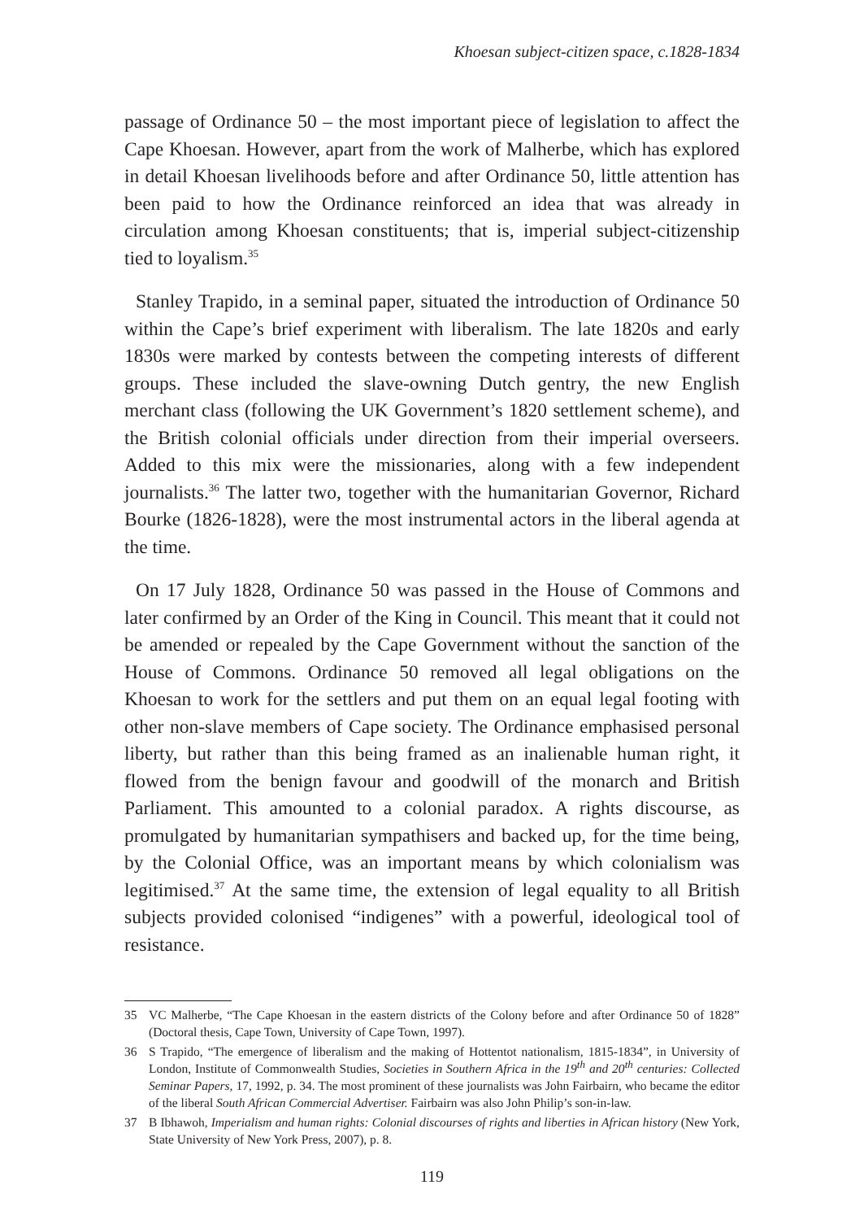Khoesan subject-citizen space, c.1828-1834
passage of Ordinance 50 – the most important piece of legislation to affect the Cape Khoesan. However, apart from the work of Malherbe, which has explored in detail Khoesan livelihoods before and after Ordinance 50, little attention has been paid to how the Ordinance reinforced an idea that was already in circulation among Khoesan constituents; that is, imperial subject-citizenship tied to loyalism.<sup>35</sup>
Stanley Trapido, in a seminal paper, situated the introduction of Ordinance 50 within the Cape’s brief experiment with liberalism. The late 1820s and early 1830s were marked by contests between the competing interests of different groups. These included the slave-owning Dutch gentry, the new English merchant class (following the UK Government’s 1820 settlement scheme), and the British colonial officials under direction from their imperial overseers. Added to this mix were the missionaries, along with a few independent journalists.<sup>36</sup> The latter two, together with the humanitarian Governor, Richard Bourke (1826-1828), were the most instrumental actors in the liberal agenda at the time.
On 17 July 1828, Ordinance 50 was passed in the House of Commons and later confirmed by an Order of the King in Council. This meant that it could not be amended or repealed by the Cape Government without the sanction of the House of Commons. Ordinance 50 removed all legal obligations on the Khoesan to work for the settlers and put them on an equal legal footing with other non-slave members of Cape society. The Ordinance emphasised personal liberty, but rather than this being framed as an inalienable human right, it flowed from the benign favour and goodwill of the monarch and British Parliament. This amounted to a colonial paradox. A rights discourse, as promulgated by humanitarian sympathisers and backed up, for the time being, by the Colonial Office, was an important means by which colonialism was legitimised.<sup>37</sup> At the same time, the extension of legal equality to all British subjects provided colonised “indigenes” with a powerful, ideological tool of resistance.
35 VC Malherbe, “The Cape Khoesan in the eastern districts of the Colony before and after Ordinance 50 of 1828” (Doctoral thesis, Cape Town, University of Cape Town, 1997).
36 S Trapido, “The emergence of liberalism and the making of Hottentot nationalism, 1815-1834”, in University of London, Institute of Commonwealth Studies, Societies in Southern Africa in the 19<sup>th</sup> and 20<sup>th</sup> centuries: Collected Seminar Papers, 17, 1992, p. 34. The most prominent of these journalists was John Fairbairn, who became the editor of the liberal South African Commercial Advertiser. Fairbairn was also John Philip’s son-in-law.
37 B Ibhawoh, Imperialism and human rights: Colonial discourses of rights and liberties in African history (New York, State University of New York Press, 2007), p. 8.
119